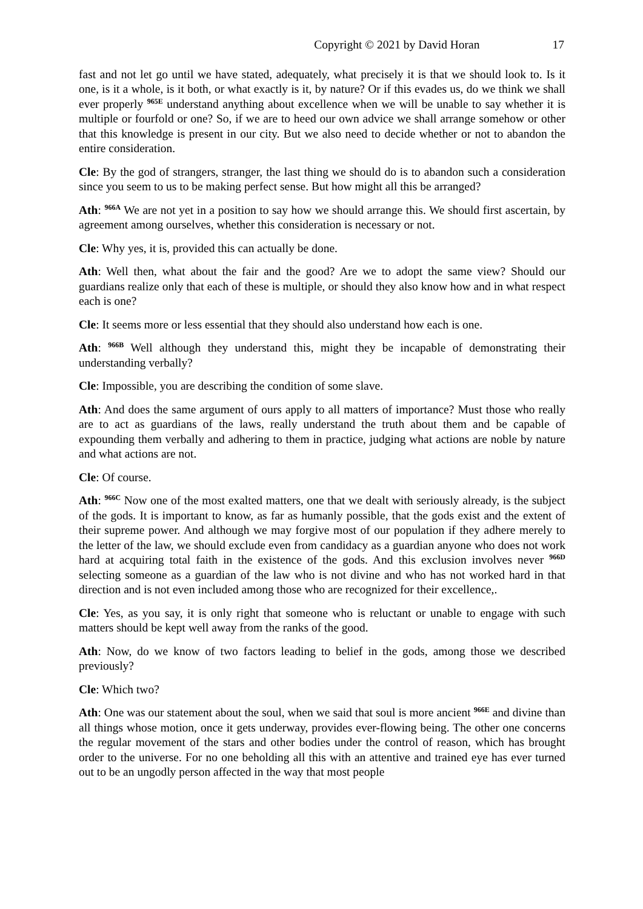Copyright © 2021 by David Horan 17
fast and not let go until we have stated, adequately, what precisely it is that we should look to. Is it one, is it a whole, is it both, or what exactly is it, by nature? Or if this evades us, do we think we shall ever properly <sup>965E</sup> understand anything about excellence when we will be unable to say whether it is multiple or fourfold or one? So, if we are to heed our own advice we shall arrange somehow or other that this knowledge is present in our city. But we also need to decide whether or not to abandon the entire consideration.
Cle: By the god of strangers, stranger, the last thing we should do is to abandon such a consideration since you seem to us to be making perfect sense. But how might all this be arranged?
Ath: <sup>966A</sup> We are not yet in a position to say how we should arrange this. We should first ascertain, by agreement among ourselves, whether this consideration is necessary or not.
Cle: Why yes, it is, provided this can actually be done.
Ath: Well then, what about the fair and the good? Are we to adopt the same view? Should our guardians realize only that each of these is multiple, or should they also know how and in what respect each is one?
Cle: It seems more or less essential that they should also understand how each is one.
Ath: <sup>966B</sup> Well although they understand this, might they be incapable of demonstrating their understanding verbally?
Cle: Impossible, you are describing the condition of some slave.
Ath: And does the same argument of ours apply to all matters of importance? Must those who really are to act as guardians of the laws, really understand the truth about them and be capable of expounding them verbally and adhering to them in practice, judging what actions are noble by nature and what actions are not.
Cle: Of course.
Ath: <sup>966C</sup> Now one of the most exalted matters, one that we dealt with seriously already, is the subject of the gods. It is important to know, as far as humanly possible, that the gods exist and the extent of their supreme power. And although we may forgive most of our population if they adhere merely to the letter of the law, we should exclude even from candidacy as a guardian anyone who does not work hard at acquiring total faith in the existence of the gods. And this exclusion involves never <sup>966D</sup> selecting someone as a guardian of the law who is not divine and who has not worked hard in that direction and is not even included among those who are recognized for their excellence,.
Cle: Yes, as you say, it is only right that someone who is reluctant or unable to engage with such matters should be kept well away from the ranks of the good.
Ath: Now, do we know of two factors leading to belief in the gods, among those we described previously?
Cle: Which two?
Ath: One was our statement about the soul, when we said that soul is more ancient <sup>966E</sup> and divine than all things whose motion, once it gets underway, provides ever-flowing being. The other one concerns the regular movement of the stars and other bodies under the control of reason, which has brought order to the universe. For no one beholding all this with an attentive and trained eye has ever turned out to be an ungodly person affected in the way that most people